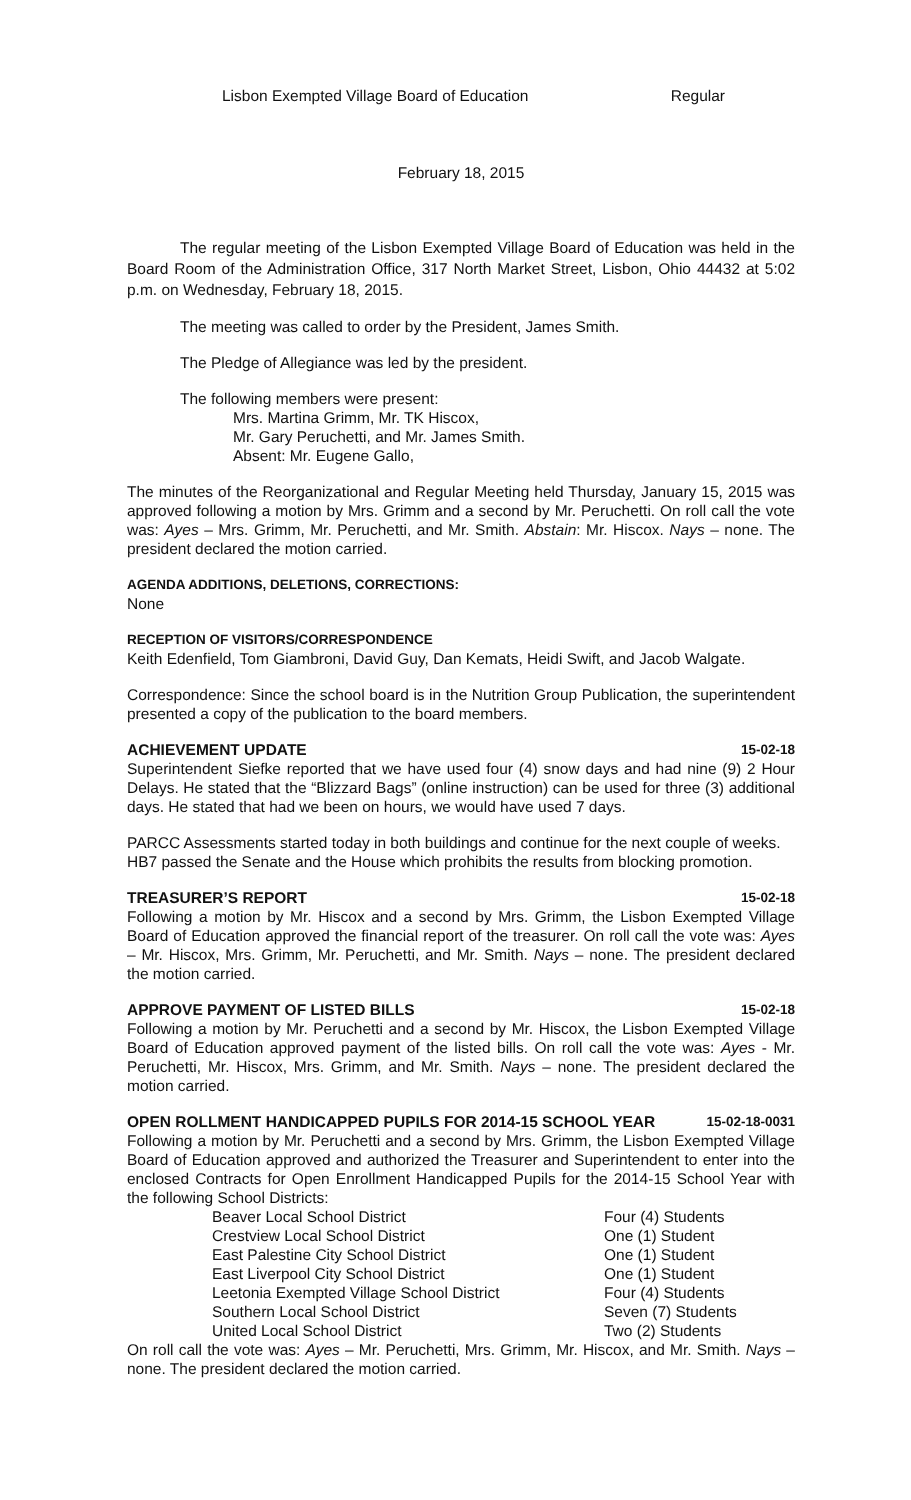Lisbon Exempted Village Board of Education Regular
February 18, 2015
The regular meeting of the Lisbon Exempted Village Board of Education was held in the Board Room of the Administration Office, 317 North Market Street, Lisbon, Ohio 44432 at 5:02 p.m. on Wednesday, February 18, 2015.
The meeting was called to order by the President, James Smith.
The Pledge of Allegiance was led by the president.
The following members were present:
Mrs. Martina Grimm, Mr. TK Hiscox,
Mr. Gary Peruchetti, and Mr. James Smith.
Absent: Mr. Eugene Gallo,
The minutes of the Reorganizational and Regular Meeting held Thursday, January 15, 2015 was approved following a motion by Mrs. Grimm and a second by Mr. Peruchetti. On roll call the vote was: Ayes – Mrs. Grimm, Mr. Peruchetti, and Mr. Smith. Abstain: Mr. Hiscox. Nays – none. The president declared the motion carried.
AGENDA ADDITIONS, DELETIONS, CORRECTIONS:
None
RECEPTION OF VISITORS/CORRESPONDENCE
Keith Edenfield, Tom Giambroni, David Guy, Dan Kemats, Heidi Swift, and Jacob Walgate.
Correspondence: Since the school board is in the Nutrition Group Publication, the superintendent presented a copy of the publication to the board members.
ACHIEVEMENT UPDATE 15-02-18
Superintendent Siefke reported that we have used four (4) snow days and had nine (9) 2 Hour Delays. He stated that the “Blizzard Bags” (online instruction) can be used for three (3) additional days. He stated that had we been on hours, we would have used 7 days.
PARCC Assessments started today in both buildings and continue for the next couple of weeks.
HB7 passed the Senate and the House which prohibits the results from blocking promotion.
TREASURER’S REPORT 15-02-18
Following a motion by Mr. Hiscox and a second by Mrs. Grimm, the Lisbon Exempted Village Board of Education approved the financial report of the treasurer. On roll call the vote was: Ayes – Mr. Hiscox, Mrs. Grimm, Mr. Peruchetti, and Mr. Smith. Nays – none. The president declared the motion carried.
APPROVE PAYMENT OF LISTED BILLS 15-02-18
Following a motion by Mr. Peruchetti and a second by Mr. Hiscox, the Lisbon Exempted Village Board of Education approved payment of the listed bills. On roll call the vote was: Ayes - Mr. Peruchetti, Mr. Hiscox, Mrs. Grimm, and Mr. Smith. Nays – none. The president declared the motion carried.
OPEN ROLLMENT HANDICAPPED PUPILS FOR 2014-15 SCHOOL YEAR 15-02-18-0031
Following a motion by Mr. Peruchetti and a second by Mrs. Grimm, the Lisbon Exempted Village Board of Education approved and authorized the Treasurer and Superintendent to enter into the enclosed Contracts for Open Enrollment Handicapped Pupils for the 2014-15 School Year with the following School Districts:
| Beaver Local School District | Four (4) Students |
| Crestview Local School District | One (1) Student |
| East Palestine City School District | One (1) Student |
| East Liverpool City School District | One (1) Student |
| Leetonia Exempted Village School District | Four (4) Students |
| Southern Local School District | Seven (7) Students |
| United Local School District | Two (2) Students |
On roll call the vote was: Ayes – Mr. Peruchetti, Mrs. Grimm, Mr. Hiscox, and Mr. Smith. Nays – none. The president declared the motion carried.